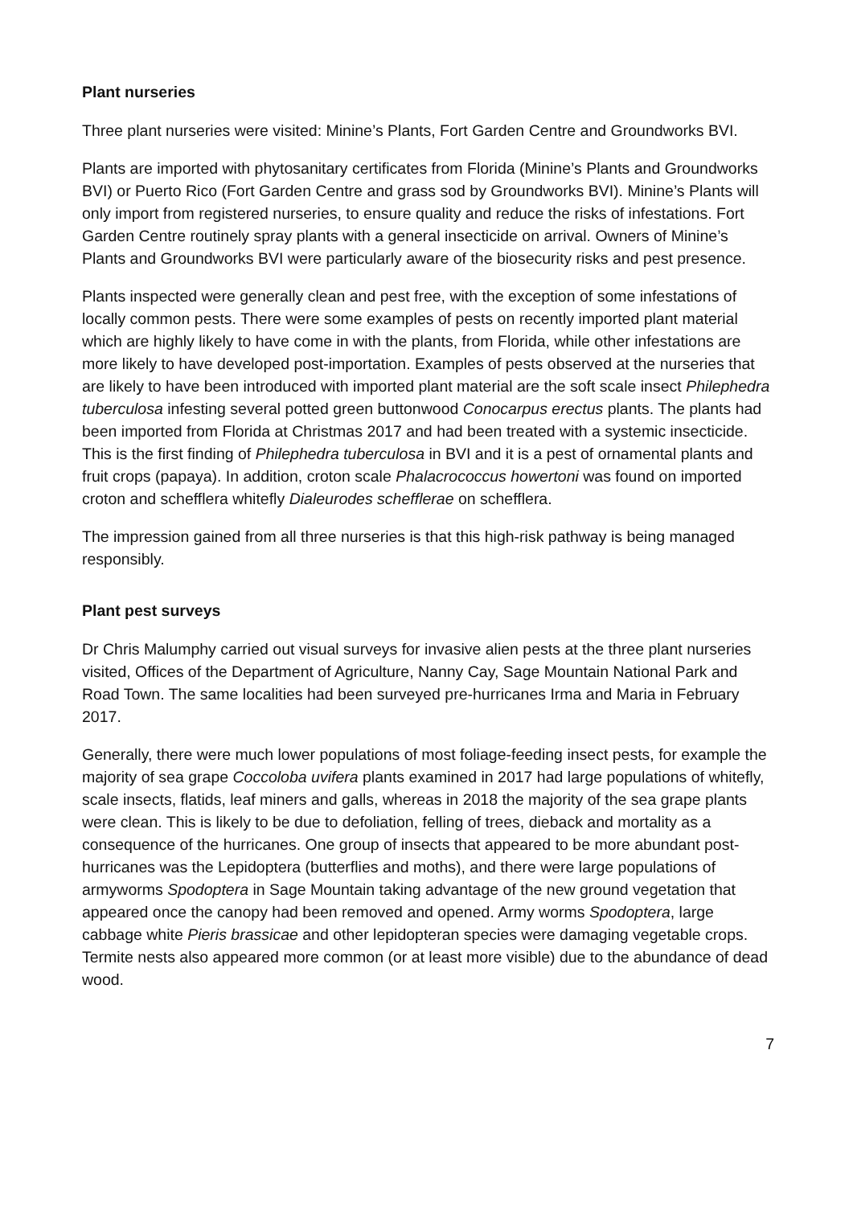Plant nurseries
Three plant nurseries were visited: Minine’s Plants, Fort Garden Centre and Groundworks BVI.
Plants are imported with phytosanitary certificates from Florida (Minine’s Plants and Groundworks BVI) or Puerto Rico (Fort Garden Centre and grass sod by Groundworks BVI). Minine’s Plants will only import from registered nurseries, to ensure quality and reduce the risks of infestations. Fort Garden Centre routinely spray plants with a general insecticide on arrival. Owners of Minine’s Plants and Groundworks BVI were particularly aware of the biosecurity risks and pest presence.
Plants inspected were generally clean and pest free, with the exception of some infestations of locally common pests. There were some examples of pests on recently imported plant material which are highly likely to have come in with the plants, from Florida, while other infestations are more likely to have developed post-importation. Examples of pests observed at the nurseries that are likely to have been introduced with imported plant material are the soft scale insect Philephedra tuberculosa infesting several potted green buttonwood Conocarpus erectus plants. The plants had been imported from Florida at Christmas 2017 and had been treated with a systemic insecticide. This is the first finding of Philephedra tuberculosa in BVI and it is a pest of ornamental plants and fruit crops (papaya). In addition, croton scale Phalacrococcus howertoni was found on imported croton and schefflera whitefly Dialeurodes schefflerae on schefflera.
The impression gained from all three nurseries is that this high-risk pathway is being managed responsibly.
Plant pest surveys
Dr Chris Malumphy carried out visual surveys for invasive alien pests at the three plant nurseries visited, Offices of the Department of Agriculture, Nanny Cay, Sage Mountain National Park and Road Town. The same localities had been surveyed pre-hurricanes Irma and Maria in February 2017.
Generally, there were much lower populations of most foliage-feeding insect pests, for example the majority of sea grape Coccoloba uvifera plants examined in 2017 had large populations of whitefly, scale insects, flatids, leaf miners and galls, whereas in 2018 the majority of the sea grape plants were clean. This is likely to be due to defoliation, felling of trees, dieback and mortality as a consequence of the hurricanes. One group of insects that appeared to be more abundant post-hurricanes was the Lepidoptera (butterflies and moths), and there were large populations of armyworms Spodoptera in Sage Mountain taking advantage of the new ground vegetation that appeared once the canopy had been removed and opened. Army worms Spodoptera, large cabbage white Pieris brassicae and other lepidopteran species were damaging vegetable crops. Termite nests also appeared more common (or at least more visible) due to the abundance of dead wood.
7